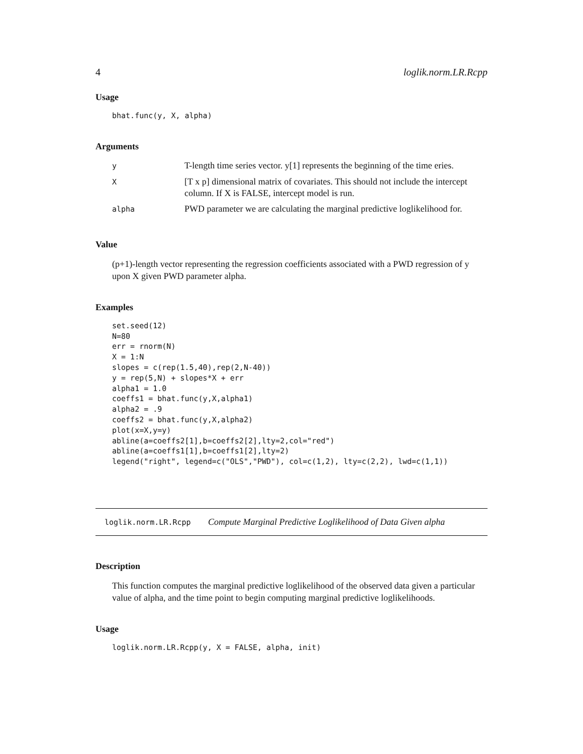4 loglik.norm.LR.Rcpp
Usage
bhat.func(y, X, alpha)
Arguments
| y | T-length time series vector. y[1] represents the beginning of the time eries. |
| X | [T x p] dimensional matrix of covariates. This should not include the intercept column. If X is FALSE, intercept model is run. |
| alpha | PWD parameter we are calculating the marginal predictive loglikelihood for. |
Value
(p+1)-length vector representing the regression coefficients associated with a PWD regression of y upon X given PWD parameter alpha.
Examples
set.seed(12)
N=80
err = rnorm(N)
X = 1:N
slopes = c(rep(1.5,40),rep(2,N-40))
y = rep(5,N) + slopes*X + err
alpha1 = 1.0
coeffs1 = bhat.func(y,X,alpha1)
alpha2 = .9
coeffs2 = bhat.func(y,X,alpha2)
plot(x=X,y=y)
abline(a=coeffs2[1],b=coeffs2[2],lty=2,col="red")
abline(a=coeffs1[1],b=coeffs1[2],lty=2)
legend("right", legend=c("OLS","PWD"), col=c(1,2), lty=c(2,2), lwd=c(1,1))
loglik.norm.LR.Rcpp Compute Marginal Predictive Loglikelihood of Data Given alpha
Description
This function computes the marginal predictive loglikelihood of the observed data given a particular value of alpha, and the time point to begin computing marginal predictive loglikelihoods.
Usage
loglik.norm.LR.Rcpp(y, X = FALSE, alpha, init)